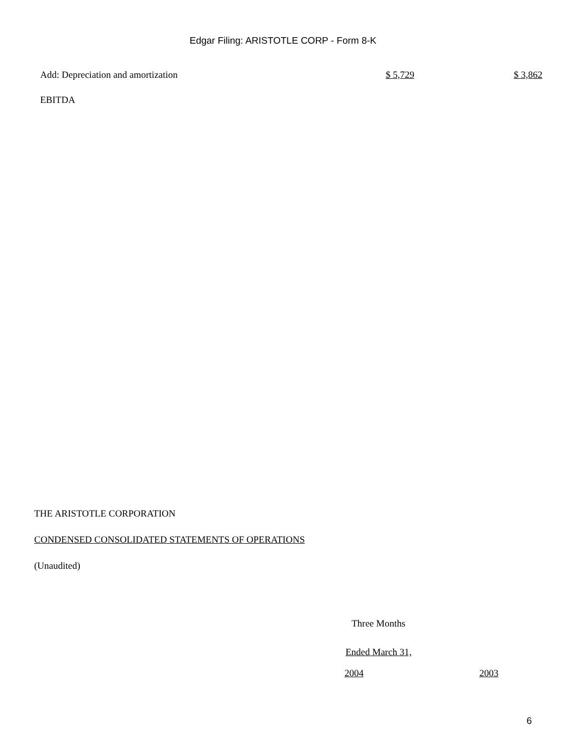Edgar Filing: ARISTOTLE CORP - Form 8-K
| Add: Depreciation and amortization | $ 5,729 | $ 3,862 |
| EBITDA | | |
THE ARISTOTLE CORPORATION
CONDENSED CONSOLIDATED STATEMENTS OF OPERATIONS
(Unaudited)
| | Three Months | |
| | Ended March 31, | |
| | 2004 | 2003 |
6